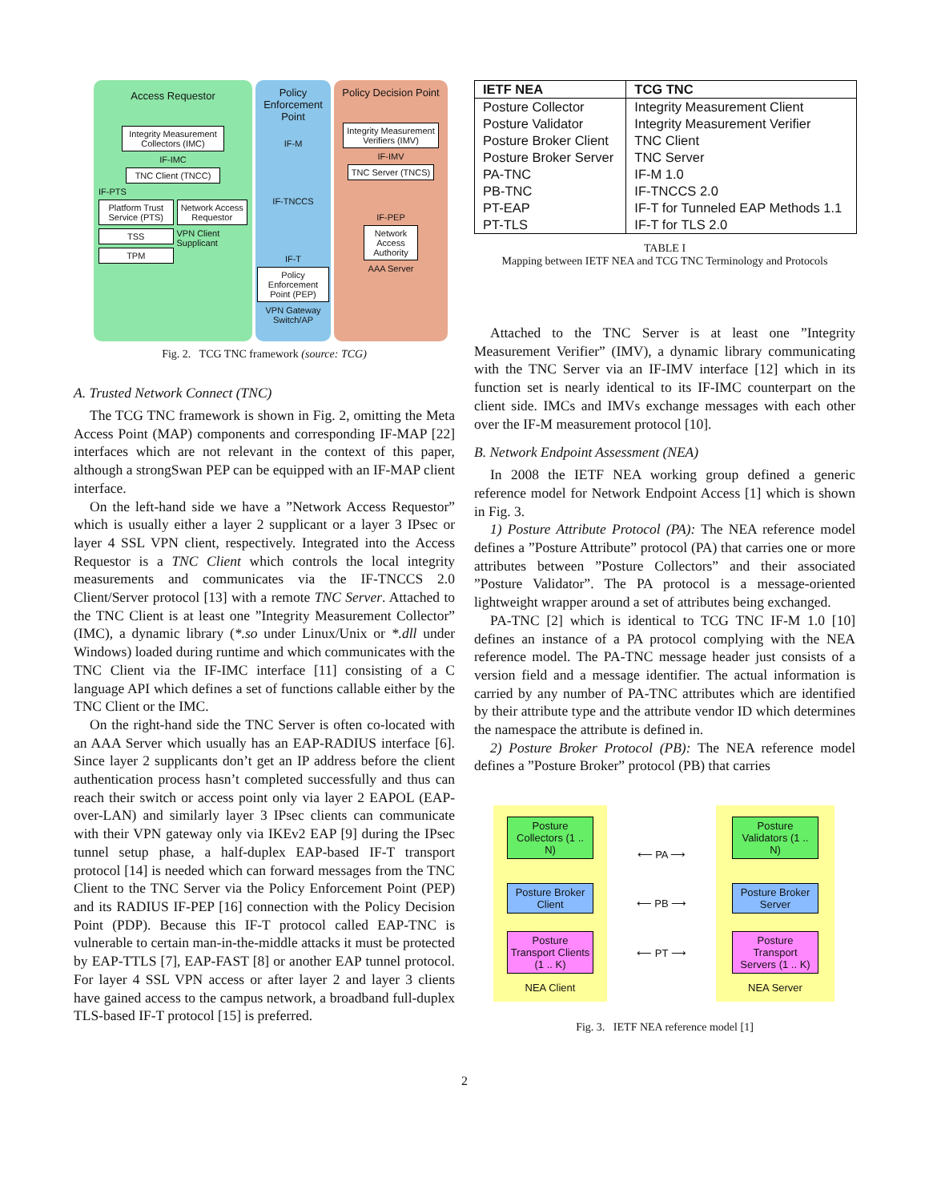Access Requestor
Integrity Measurement Collectors (IMC)
IF-IMC
TNC Client (TNCC)
IF-PTS
Platform Trust Service (PTS)
TSS
TPM
Network Access Requestor
VPN Client Supplicant
Policy Enforcement Point
IF-M
IF-TNCCS
IF-T
Policy Enforcement Point (PEP)
VPN Gateway Switch/AP
Policy Decision Point
Integrity Measurement Verifiers (IMV)
IF-IMV
TNC Server (TNCS)
IF-PEP
Network Access Authority
AAA Server
Fig. 2. TCG TNC framework (source: TCG)
A. Trusted Network Connect (TNC)
The TCG TNC framework is shown in Fig. 2, omitting the Meta Access Point (MAP) components and corresponding IF-MAP [22] interfaces which are not relevant in the context of this paper, although a strongSwan PEP can be equipped with an IF-MAP client interface.
On the left-hand side we have a ”Network Access Requestor” which is usually either a layer 2 supplicant or a layer 3 IPsec or layer 4 SSL VPN client, respectively. Integrated into the Access Requestor is a TNC Client which controls the local integrity measurements and communicates via the IF-TNCCS 2.0 Client/Server protocol [13] with a remote TNC Server. Attached to the TNC Client is at least one ”Integrity Measurement Collector” (IMC), a dynamic library (*.so under Linux/Unix or *.dll under Windows) loaded during runtime and which communicates with the TNC Client via the IF-IMC interface [11] consisting of a C language API which defines a set of functions callable either by the TNC Client or the IMC.
On the right-hand side the TNC Server is often co-located with an AAA Server which usually has an EAP-RADIUS interface [6]. Since layer 2 supplicants don’t get an IP address before the client authentication process hasn’t completed successfully and thus can reach their switch or access point only via layer 2 EAPOL (EAP-over-LAN) and similarly layer 3 IPsec clients can communicate with their VPN gateway only via IKEv2 EAP [9] during the IPsec tunnel setup phase, a half-duplex EAP-based IF-T transport protocol [14] is needed which can forward messages from the TNC Client to the TNC Server via the Policy Enforcement Point (PEP) and its RADIUS IF-PEP [16] connection with the Policy Decision Point (PDP). Because this IF-T protocol called EAP-TNC is vulnerable to certain man-in-the-middle attacks it must be protected by EAP-TTLS [7], EAP-FAST [8] or another EAP tunnel protocol. For layer 4 SSL VPN access or after layer 2 and layer 3 clients have gained access to the campus network, a broadband full-duplex TLS-based IF-T protocol [15] is preferred.
| IETF NEA | TCG TNC |
| --- | --- |
| Posture Collector | Integrity Measurement Client |
| Posture Validator | Integrity Measurement Verifier |
| Posture Broker Client | TNC Client |
| Posture Broker Server | TNC Server |
| PA-TNC | IF-M 1.0 |
| PB-TNC | IF-TNCCS 2.0 |
| PT-EAP | IF-T for Tunneled EAP Methods 1.1 |
| PT-TLS | IF-T for TLS 2.0 |
TABLE I
Mapping between IETF NEA and TCG TNC Terminology and Protocols
Attached to the TNC Server is at least one ”Integrity Measurement Verifier” (IMV), a dynamic library communicating with the TNC Server via an IF-IMV interface [12] which in its function set is nearly identical to its IF-IMC counterpart on the client side. IMCs and IMVs exchange messages with each other over the IF-M measurement protocol [10].
B. Network Endpoint Assessment (NEA)
In 2008 the IETF NEA working group defined a generic reference model for Network Endpoint Access [1] which is shown in Fig. 3.
1) Posture Attribute Protocol (PA): The NEA reference model defines a ”Posture Attribute” protocol (PA) that carries one or more attributes between ”Posture Collectors” and their associated ”Posture Validator”. The PA protocol is a message-oriented lightweight wrapper around a set of attributes being exchanged.
PA-TNC [2] which is identical to TCG TNC IF-M 1.0 [10] defines an instance of a PA protocol complying with the NEA reference model. The PA-TNC message header just consists of a version field and a message identifier. The actual information is carried by any number of PA-TNC attributes which are identified by their attribute type and the attribute vendor ID which determines the namespace the attribute is defined in.
2) Posture Broker Protocol (PB): The NEA reference model defines a ”Posture Broker” protocol (PB) that carries
Posture Collectors (1 .. N)
Posture Broker Client
Posture Transport Clients (1 .. K)
NEA Client
⟵ PA ⟶
⟵ PB ⟶
⟵ PT ⟶
Posture Validators (1 .. N)
Posture Broker Server
Posture Transport Servers (1 .. K)
NEA Server
Fig. 3. IETF NEA reference model [1]
2